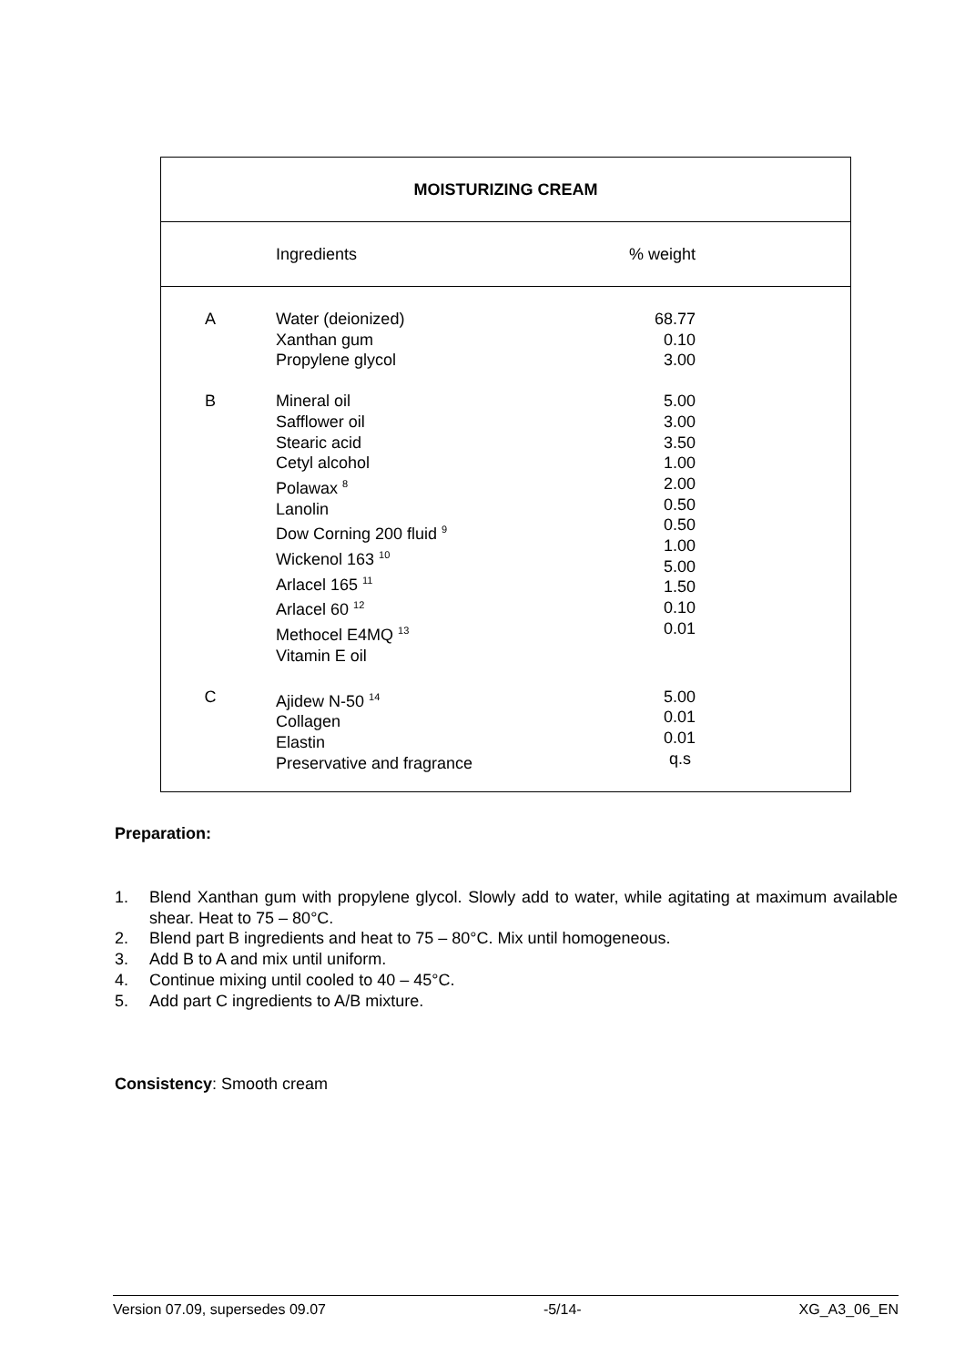| MOISTURIZING CREAM | | | |
| --- | --- | --- | --- |
| | Ingredients | % weight | |
| A | Water (deionized) Xanthan gum Propylene glycol | 68.77 0.10 3.00 | |
| B | Mineral oil Safflower oil Stearic acid Cetyl alcohol Polawax <sup>8</sup> Lanolin Dow Corning 200 fluid <sup>9</sup> Wickenol 163 <sup>10</sup> Arlacel 165 <sup>11</sup> Arlacel 60 <sup>12</sup> Methocel E4MQ <sup>13</sup> Vitamin E oil | 5.00 3.00 3.50 1.00 2.00 0.50 0.50 1.00 5.00 1.50 0.10 0.01 | |
| C | Ajidew N-50 <sup>14</sup> Collagen Elastin Preservative and fragrance | 5.00 0.01 0.01 q.s | |
Preparation:
1. Blend Xanthan gum with propylene glycol. Slowly add to water, while agitating at maximum available shear. Heat to 75 – 80°C.
2. Blend part B ingredients and heat to 75 – 80°C. Mix until homogeneous.
3. Add B to A and mix until uniform.
4. Continue mixing until cooled to 40 – 45°C.
5. Add part C ingredients to A/B mixture.
Consistency: Smooth cream
Version 07.09, supersedes 09.07 -5/14- XG_A3_06_EN